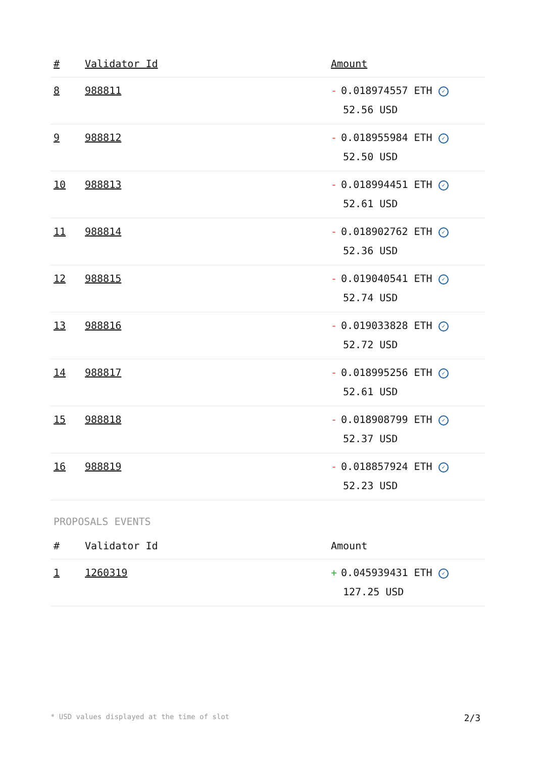| # | Validator Id | Amount |
| --- | --- | --- |
| 8 | 988811 | - 0.018974557 ETH ✓ 52.56 USD |
| 9 | 988812 | - 0.018955984 ETH ✓ 52.50 USD |
| 10 | 988813 | - 0.018994451 ETH ✓ 52.61 USD |
| 11 | 988814 | - 0.018902762 ETH ✓ 52.36 USD |
| 12 | 988815 | - 0.019040541 ETH ✓ 52.74 USD |
| 13 | 988816 | - 0.019033828 ETH ✓ 52.72 USD |
| 14 | 988817 | - 0.018995256 ETH ✓ 52.61 USD |
| 15 | 988818 | - 0.018908799 ETH ✓ 52.37 USD |
| 16 | 988819 | - 0.018857924 ETH ✓ 52.23 USD |
PROPOSALS EVENTS
| # | Validator Id | Amount |
| --- | --- | --- |
| 1 | 1260319 | + 0.045939431 ETH ✓ 127.25 USD |
* USD values displayed at the time of slot 2/3